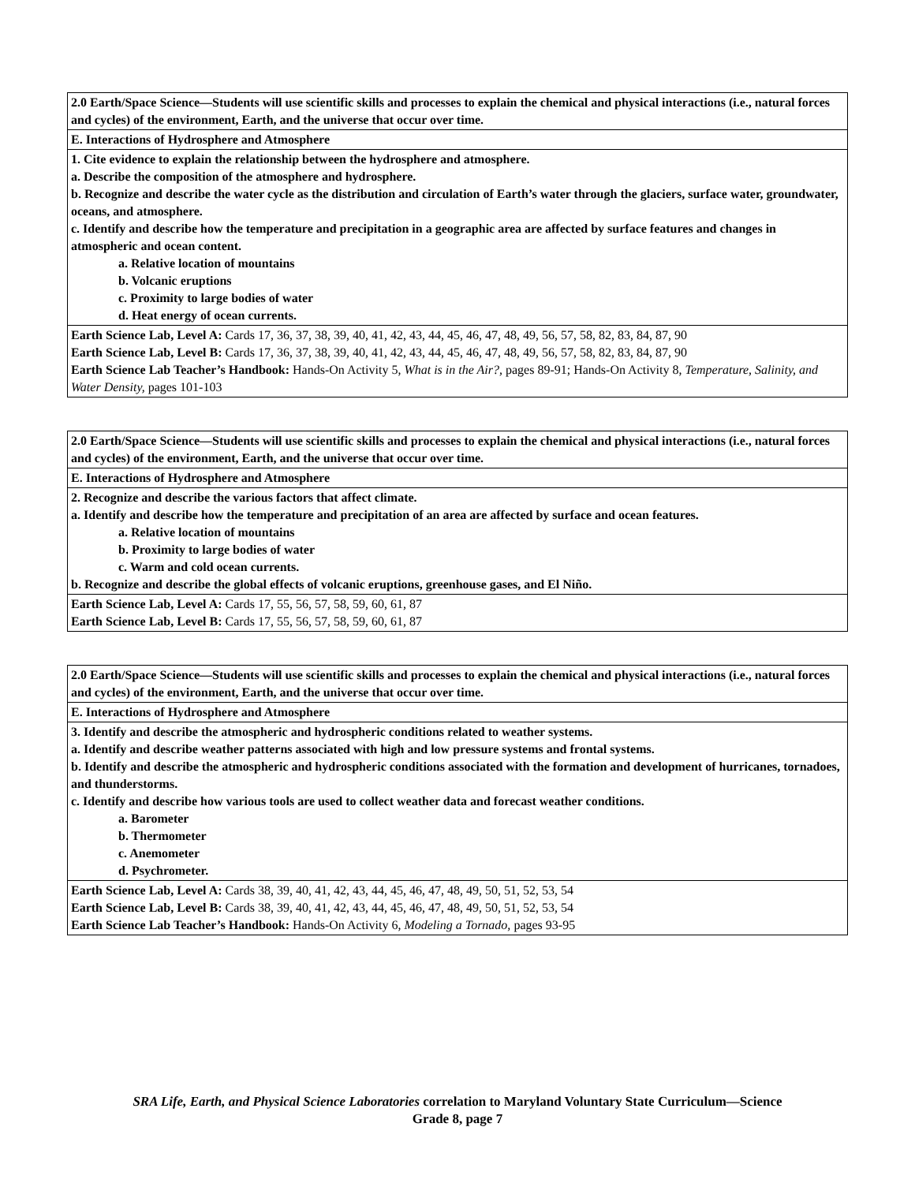| 2.0 Earth/Space Science—Students will use scientific skills and processes to explain the chemical and physical interactions (i.e., natural forces and cycles) of the environment, Earth, and the universe that occur over time. |
| E. Interactions of Hydrosphere and Atmosphere |
| 1. Cite evidence to explain the relationship between the hydrosphere and atmosphere. a. Describe the composition of the atmosphere and hydrosphere. b. Recognize and describe the water cycle as the distribution and circulation of Earth’s water through the glaciers, surface water, groundwater, oceans, and atmosphere. c. Identify and describe how the temperature and precipitation in a geographic area are affected by surface features and changes in atmospheric and ocean content. a. Relative location of mountains b. Volcanic eruptions c. Proximity to large bodies of water d. Heat energy of ocean currents. |
| Earth Science Lab, Level A: Cards 17, 36, 37, 38, 39, 40, 41, 42, 43, 44, 45, 46, 47, 48, 49, 56, 57, 58, 82, 83, 84, 87, 90 Earth Science Lab, Level B: Cards 17, 36, 37, 38, 39, 40, 41, 42, 43, 44, 45, 46, 47, 48, 49, 56, 57, 58, 82, 83, 84, 87, 90 Earth Science Lab Teacher’s Handbook: Hands-On Activity 5, What is in the Air?, pages 89-91; Hands-On Activity 8, Temperature, Salinity, and Water Density, pages 101-103 |
| 2.0 Earth/Space Science—Students will use scientific skills and processes to explain the chemical and physical interactions (i.e., natural forces and cycles) of the environment, Earth, and the universe that occur over time. |
| E. Interactions of Hydrosphere and Atmosphere |
| 2. Recognize and describe the various factors that affect climate. a. Identify and describe how the temperature and precipitation of an area are affected by surface and ocean features. a. Relative location of mountains b. Proximity to large bodies of water c. Warm and cold ocean currents. b. Recognize and describe the global effects of volcanic eruptions, greenhouse gases, and El Niño. |
| Earth Science Lab, Level A: Cards 17, 55, 56, 57, 58, 59, 60, 61, 87 Earth Science Lab, Level B: Cards 17, 55, 56, 57, 58, 59, 60, 61, 87 |
| 2.0 Earth/Space Science—Students will use scientific skills and processes to explain the chemical and physical interactions (i.e., natural forces and cycles) of the environment, Earth, and the universe that occur over time. |
| E. Interactions of Hydrosphere and Atmosphere |
| 3. Identify and describe the atmospheric and hydrospheric conditions related to weather systems. a. Identify and describe weather patterns associated with high and low pressure systems and frontal systems. b. Identify and describe the atmospheric and hydrospheric conditions associated with the formation and development of hurricanes, tornadoes, and thunderstorms. c. Identify and describe how various tools are used to collect weather data and forecast weather conditions. a. Barometer b. Thermometer c. Anemometer d. Psychrometer. |
| Earth Science Lab, Level A: Cards 38, 39, 40, 41, 42, 43, 44, 45, 46, 47, 48, 49, 50, 51, 52, 53, 54 Earth Science Lab, Level B: Cards 38, 39, 40, 41, 42, 43, 44, 45, 46, 47, 48, 49, 50, 51, 52, 53, 54 Earth Science Lab Teacher’s Handbook: Hands-On Activity 6, Modeling a Tornado, pages 93-95 |
SRA Life, Earth, and Physical Science Laboratories correlation to Maryland Voluntary State Curriculum—Science
Grade 8, page 7